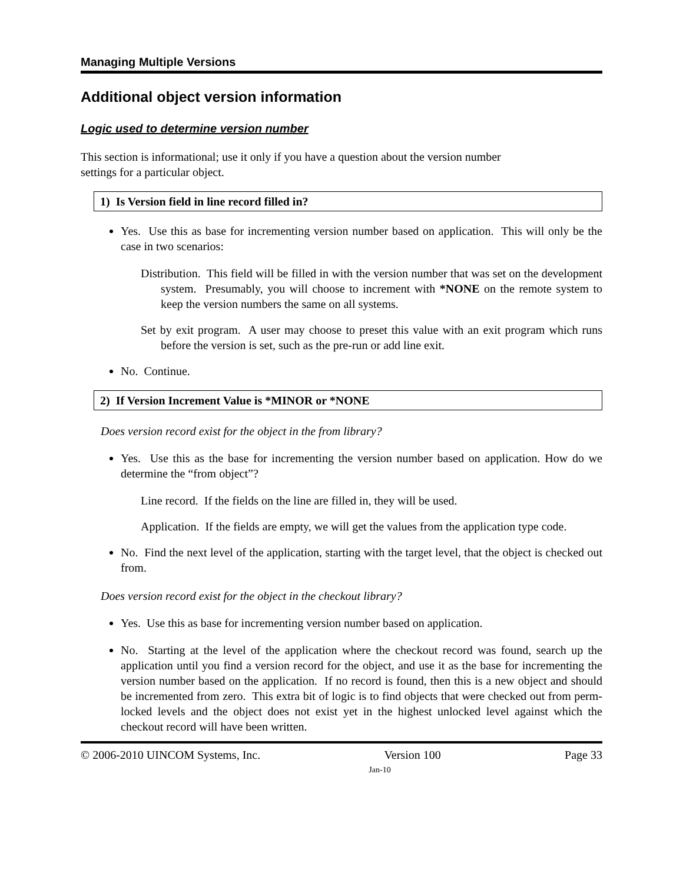Managing Multiple Versions
Additional object version information
Logic used to determine version number
This section is informational; use it only if you have a question about the version number
settings for a particular object.
1) Is Version field in line record filled in?
Yes. Use this as base for incrementing version number based on application. This will only be the case in two scenarios:
Distribution. This field will be filled in with the version number that was set on the development system. Presumably, you will choose to increment with *NONE on the remote system to keep the version numbers the same on all systems.
Set by exit program. A user may choose to preset this value with an exit program which runs before the version is set, such as the pre-run or add line exit.
No. Continue.
2) If Version Increment Value is *MINOR or *NONE
Does version record exist for the object in the from library?
Yes. Use this as the base for incrementing the version number based on application. How do we determine the “from object”?
Line record. If the fields on the line are filled in, they will be used.
Application. If the fields are empty, we will get the values from the application type code.
No. Find the next level of the application, starting with the target level, that the object is checked out from.
Does version record exist for the object in the checkout library?
Yes. Use this as base for incrementing version number based on application.
No. Starting at the level of the application where the checkout record was found, search up the application until you find a version record for the object, and use it as the base for incrementing the version number based on the application. If no record is found, then this is a new object and should be incremented from zero. This extra bit of logic is to find objects that were checked out from perm-locked levels and the object does not exist yet in the highest unlocked level against which the checkout record will have been written.
© 2006-2010 UINCOM Systems, Inc. Version 100 Page 33
Jan-10